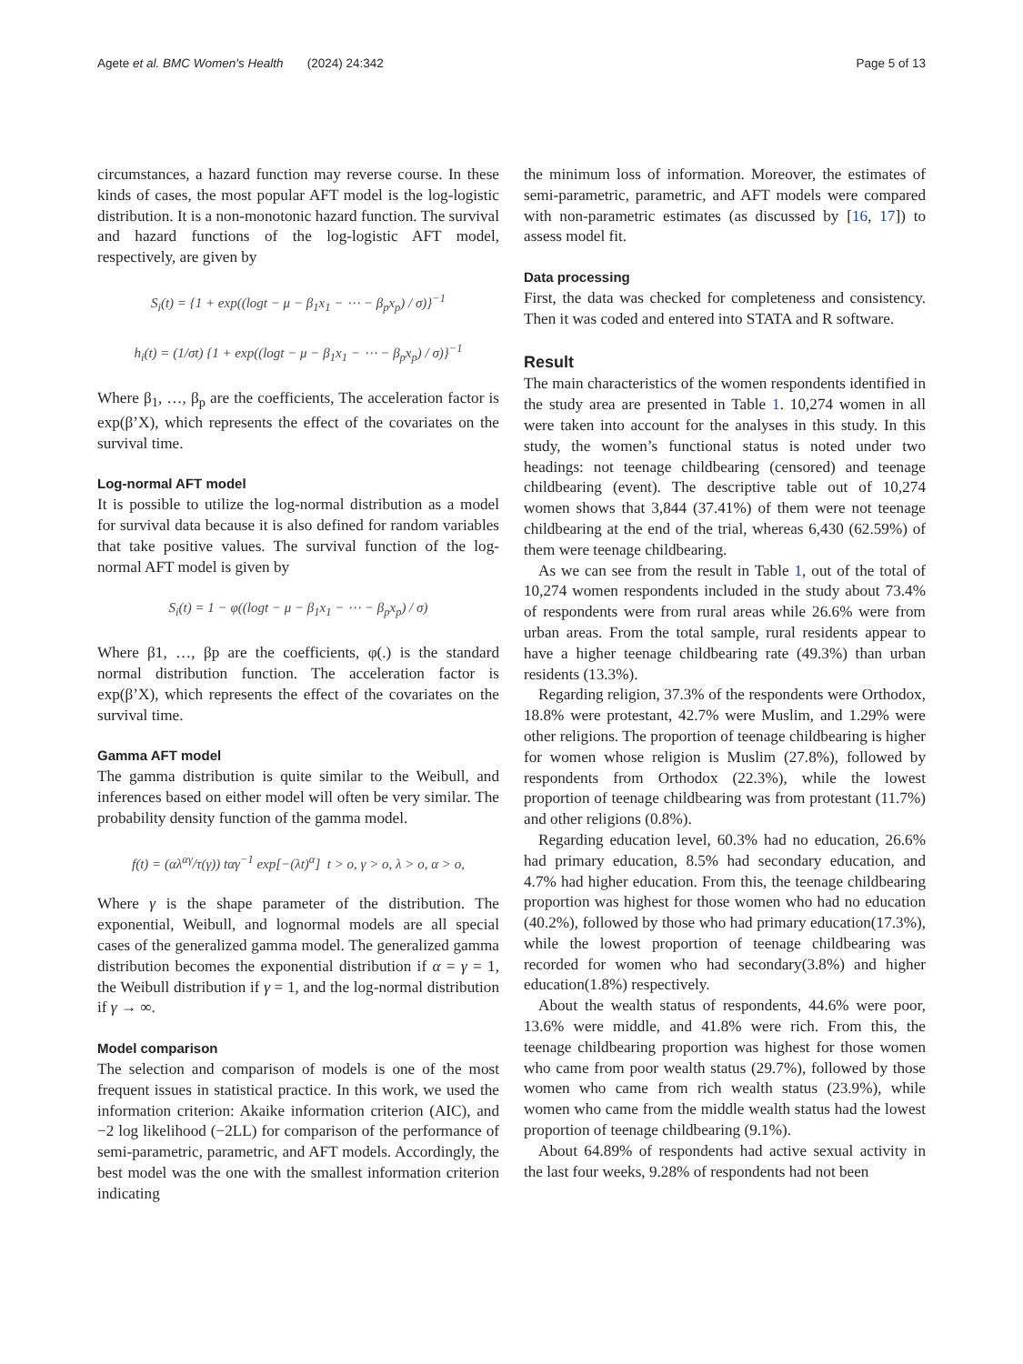Agete et al. BMC Women's Health (2024) 24:342 Page 5 of 13
circumstances, a hazard function may reverse course. In these kinds of cases, the most popular AFT model is the log-logistic distribution. It is a non-monotonic hazard function. The survival and hazard functions of the log-logistic AFT model, respectively, are given by
S<sub>i</sub>(t) = {1 + exp((logt − μ − β<sub>1</sub>x<sub>1</sub> − ⋯ − β<sub>p</sub>x<sub>p</sub>) / σ)}<sup>−1</sup>
h<sub>i</sub>(t) = (1/σt) {1 + exp((logt − μ − β<sub>1</sub>x<sub>1</sub> − ⋯ − β<sub>p</sub>x<sub>p</sub>) / σ)}<sup>−1</sup>
Where β<sub>1</sub>, …, β<sub>p</sub> are the coefficients, The acceleration factor is exp(β’X), which represents the effect of the covariates on the survival time.
Log-normal AFT model
It is possible to utilize the log-normal distribution as a model for survival data because it is also defined for random variables that take positive values. The survival function of the log-normal AFT model is given by
S<sub>i</sub>(t) = 1 − φ((logt − μ − β<sub>1</sub>x<sub>1</sub> − ⋯ − β<sub>p</sub>x<sub>p</sub>) / σ)
Where β1, …, βp are the coefficients, φ(.) is the standard normal distribution function. The acceleration factor is exp(β’X), which represents the effect of the covariates on the survival time.
Gamma AFT model
The gamma distribution is quite similar to the Weibull, and inferences based on either model will often be very similar. The probability density function of the gamma model.
f(t) = (αλ<sup>αγ</sup>/τ(γ)) tαγ<sup>−1</sup> exp[−(λt)<sup>α</sup>] t > o, γ > o, λ > o, α > o,
Where γ is the shape parameter of the distribution. The exponential, Weibull, and lognormal models are all special cases of the generalized gamma model. The generalized gamma distribution becomes the exponential distribution if α = γ = 1, the Weibull distribution if γ = 1, and the log-normal distribution if γ → ∞.
Model comparison
The selection and comparison of models is one of the most frequent issues in statistical practice. In this work, we used the information criterion: Akaike information criterion (AIC), and −2 log likelihood (−2LL) for comparison of the performance of semi-parametric, parametric, and AFT models. Accordingly, the best model was the one with the smallest information criterion indicating
the minimum loss of information. Moreover, the estimates of semi-parametric, parametric, and AFT models were compared with non-parametric estimates (as discussed by [16, 17]) to assess model fit.
Data processing
First, the data was checked for completeness and consistency. Then it was coded and entered into STATA and R software.
Result
The main characteristics of the women respondents identified in the study area are presented in Table 1. 10,274 women in all were taken into account for the analyses in this study. In this study, the women’s functional status is noted under two headings: not teenage childbearing (censored) and teenage childbearing (event). The descriptive table out of 10,274 women shows that 3,844 (37.41%) of them were not teenage childbearing at the end of the trial, whereas 6,430 (62.59%) of them were teenage childbearing.
As we can see from the result in Table 1, out of the total of 10,274 women respondents included in the study about 73.4% of respondents were from rural areas while 26.6% were from urban areas. From the total sample, rural residents appear to have a higher teenage childbearing rate (49.3%) than urban residents (13.3%).
Regarding religion, 37.3% of the respondents were Orthodox, 18.8% were protestant, 42.7% were Muslim, and 1.29% were other religions. The proportion of teenage childbearing is higher for women whose religion is Muslim (27.8%), followed by respondents from Orthodox (22.3%), while the lowest proportion of teenage childbearing was from protestant (11.7%) and other religions (0.8%).
Regarding education level, 60.3% had no education, 26.6% had primary education, 8.5% had secondary education, and 4.7% had higher education. From this, the teenage childbearing proportion was highest for those women who had no education (40.2%), followed by those who had primary education(17.3%), while the lowest proportion of teenage childbearing was recorded for women who had secondary(3.8%) and higher education(1.8%) respectively.
About the wealth status of respondents, 44.6% were poor, 13.6% were middle, and 41.8% were rich. From this, the teenage childbearing proportion was highest for those women who came from poor wealth status (29.7%), followed by those women who came from rich wealth status (23.9%), while women who came from the middle wealth status had the lowest proportion of teenage childbearing (9.1%).
About 64.89% of respondents had active sexual activity in the last four weeks, 9.28% of respondents had not been